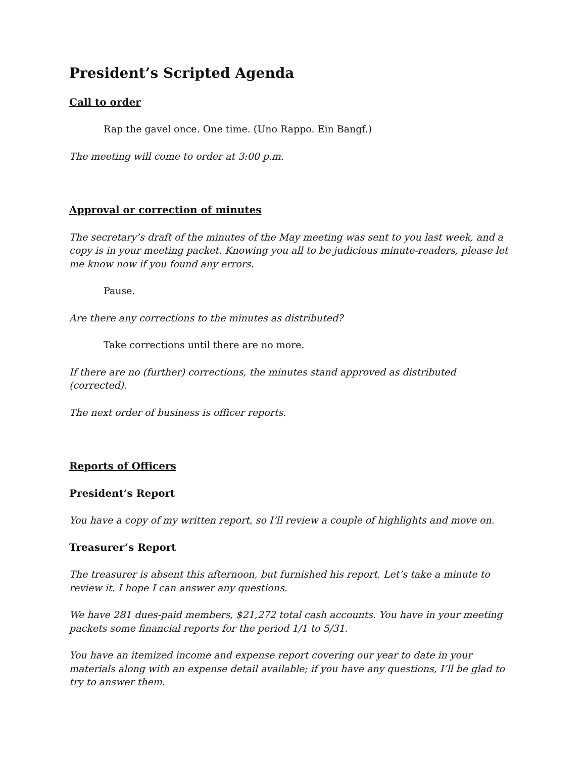President’s Scripted Agenda
Call to order
Rap the gavel once. One time. (Uno Rappo. Ein Bangf.)
The meeting will come to order at 3:00 p.m.
Approval or correction of minutes
The secretary’s draft of the minutes of the May meeting was sent to you last week, and a copy is in your meeting packet. Knowing you all to be judicious minute-readers, please let me know now if you found any errors.
Pause.
Are there any corrections to the minutes as distributed?
Take corrections until there are no more.
If there are no (further) corrections, the minutes stand approved as distributed (corrected).
The next order of business is officer reports.
Reports of Officers
President’s Report
You have a copy of my written report, so I’ll review a couple of highlights and move on.
Treasurer’s Report
The treasurer is absent this afternoon, but furnished his report. Let’s take a minute to review it. I hope I can answer any questions.
We have 281 dues-paid members, $21,272 total cash accounts. You have in your meeting packets some financial reports for the period 1/1 to 5/31.
You have an itemized income and expense report covering our year to date in your materials along with an expense detail available; if you have any questions, I’ll be glad to try to answer them.